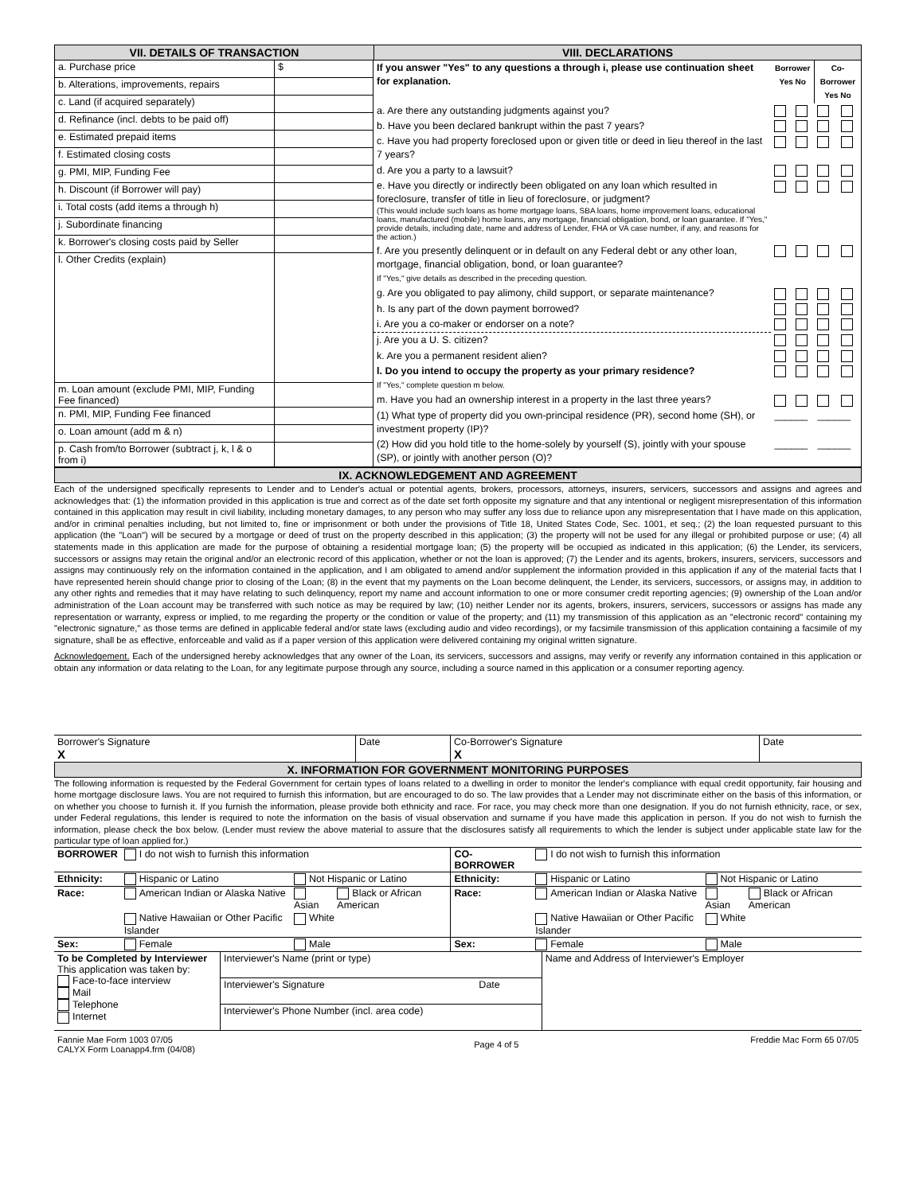VII. DETAILS OF TRANSACTION VIII. DECLARATIONS
| a. Purchase price | $ |
| b. Alterations, improvements, repairs | |
| c. Land (if acquired separately) | |
| d. Refinance (incl. debts to be paid off) | |
| e. Estimated prepaid items | |
| f. Estimated closing costs | |
| g. PMI, MIP, Funding Fee | |
| h. Discount (if Borrower will pay) | |
| i. Total costs (add items a through h) | |
| j. Subordinate financing | |
| k. Borrower's closing costs paid by Seller | |
| l. Other Credits (explain) | |
| m. Loan amount (exclude PMI, MIP, Funding Fee financed) | |
| n. PMI, MIP, Funding Fee financed | |
| o. Loan amount (add m & n) | |
| p. Cash from/to Borrower (subtract j, k, l & o from i) | |
| If you answer "Yes" to any questions a through i, please use continuation sheet for explanation. | Borrower Yes No | | Co-Borrower Yes No | |
| a. Are there any outstanding judgments against you? | | | | |
| b. Have you been declared bankrupt within the past 7 years? | | | | |
| c. Have you had property foreclosed upon or given title or deed in lieu thereof in the last 7 years? | | | | |
| d. Are you a party to a lawsuit? | | | | |
| e. Have you directly or indirectly been obligated on any loan which resulted in foreclosure, transfer of title in lieu of foreclosure, or judgment? (This would include such loans as home mortgage loans, SBA loans, home improvement loans, educational loans, manufactured (mobile) home loans, any mortgage, financial obligation, bond, or loan guarantee. If "Yes," provide details, including date, name and address of Lender, FHA or VA case number, if any, and reasons for the action.) | | | | |
| f. Are you presently delinquent or in default on any Federal debt or any other loan, mortgage, financial obligation, bond, or loan guarantee? If "Yes," give details as described in the preceding question. | | | | |
| g. Are you obligated to pay alimony, child support, or separate maintenance? | | | | |
| h. Is any part of the down payment borrowed? | | | | |
| i. Are you a co-maker or endorser on a note? | | | | |
| j. Are you a U. S. citizen? | | | | |
| k. Are you a permanent resident alien? | | | | |
| l. Do you intend to occupy the property as your primary residence? If "Yes," complete question m below. | | | | |
| m. Have you had an ownership interest in a property in the last three years? | | | | |
| (1) What type of property did you own-principal residence (PR), second home (SH), or investment property (IP)? | ______ | | ______ | |
| (2) How did you hold title to the home-solely by yourself (S), jointly with your spouse (SP), or jointly with another person (O)? | ______ | | ______ | |
IX. ACKNOWLEDGEMENT AND AGREEMENT
Each of the undersigned specifically represents to Lender and to Lender's actual or potential agents, brokers, processors, attorneys, insurers, servicers, successors and assigns and agrees and acknowledges that: (1) the information provided in this application is true and correct as of the date set forth opposite my signature and that any intentional or negligent misrepresentation of this information contained in this application may result in civil liability, including monetary damages, to any person who may suffer any loss due to reliance upon any misrepresentation that I have made on this application, and/or in criminal penalties including, but not limited to, fine or imprisonment or both under the provisions of Title 18, United States Code, Sec. 1001, et seq.; (2) the loan requested pursuant to this application (the "Loan") will be secured by a mortgage or deed of trust on the property described in this application; (3) the property will not be used for any illegal or prohibited purpose or use; (4) all statements made in this application are made for the purpose of obtaining a residential mortgage loan; (5) the property will be occupied as indicated in this application; (6) the Lender, its servicers, successors or assigns may retain the original and/or an electronic record of this application, whether or not the loan is approved; (7) the Lender and its agents, brokers, insurers, servicers, successors and assigns may continuously rely on the information contained in the application, and I am obligated to amend and/or supplement the information provided in this application if any of the material facts that I have represented herein should change prior to closing of the Loan; (8) in the event that my payments on the Loan become delinquent, the Lender, its servicers, successors, or assigns may, in addition to any other rights and remedies that it may have relating to such delinquency, report my name and account information to one or more consumer credit reporting agencies; (9) ownership of the Loan and/or administration of the Loan account may be transferred with such notice as may be required by law; (10) neither Lender nor its agents, brokers, insurers, servicers, successors or assigns has made any representation or warranty, express or implied, to me regarding the property or the condition or value of the property; and (11) my transmission of this application as an "electronic record" containing my "electronic signature," as those terms are defined in applicable federal and/or state laws (excluding audio and video recordings), or my facsimile transmission of this application containing a facsimile of my signature, shall be as effective, enforceable and valid as if a paper version of this application were delivered containing my original written signature.
Acknowledgement. Each of the undersigned hereby acknowledges that any owner of the Loan, its servicers, successors and assigns, may verify or reverify any information contained in this application or obtain any information or data relating to the Loan, for any legitimate purpose through any source, including a source named in this application or a consumer reporting agency.
| Borrower's Signature X | Date | Co-Borrower's Signature X | Date |
X. INFORMATION FOR GOVERNMENT MONITORING PURPOSES
The following information is requested by the Federal Government for certain types of loans related to a dwelling in order to monitor the lender's compliance with equal credit opportunity, fair housing and home mortgage disclosure laws. You are not required to furnish this information, but are encouraged to do so. The law provides that a Lender may not discriminate either on the basis of this information, or on whether you choose to furnish it. If you furnish the information, please provide both ethnicity and race. For race, you may check more than one designation. If you do not furnish ethnicity, race, or sex, under Federal regulations, this lender is required to note the information on the basis of visual observation and surname if you have made this application in person. If you do not wish to furnish the information, please check the box below. (Lender must review the above material to assure that the disclosures satisfy all requirements to which the lender is subject under applicable state law for the particular type of loan applied for.)
| BORROWER | I do not wish to furnish this information | | | CO-BORROWER | I do not wish to furnish this information | | |
| Ethnicity: | Hispanic or Latino | Not Hispanic or Latino | | Ethnicity: | Hispanic or Latino | Not Hispanic or Latino | |
| Race: | American Indian or Alaska Native | Asian | Black or African American | Race: | American Indian or Alaska Native | Asian | Black or African American |
| | Native Hawaiian or Other Pacific Islander | White | | | Native Hawaiian or Other Pacific Islander | White | |
| Sex: | Female | Male | | Sex: | Female | Male | |
| To be Completed by Interviewer This application was taken by: Face-to-face interview Mail Telephone Internet | Interviewer's Name (print or type) | | Name and Address of Interviewer's Employer |
| | Interviewer's Signature | Date | |
| | Interviewer's Phone Number (incl. area code) | | |
| Fannie Mae Form 1003 07/05 CALYX Form Loanapp4.frm (04/08) | Page 4 of 5 | Freddie Mac Form 65 07/05 |